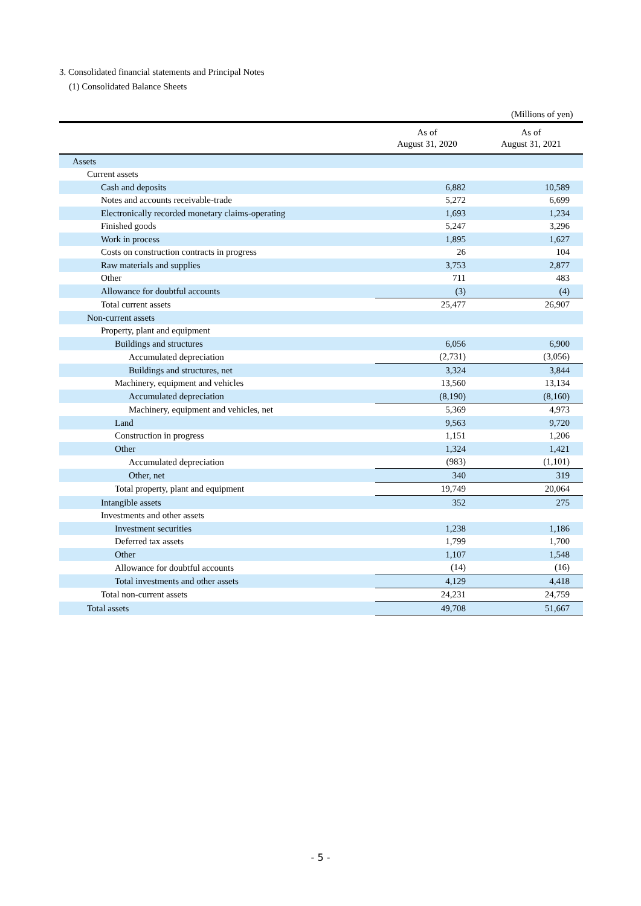3. Consolidated financial statements and Principal Notes
(1) Consolidated Balance Sheets
(Millions of yen)
| | As of August 31, 2020 | As of August 31, 2021 |
| --- | --- | --- |
| Assets | | |
| Current assets | | |
| Cash and deposits | 6,882 | 10,589 |
| Notes and accounts receivable-trade | 5,272 | 6,699 |
| Electronically recorded monetary claims-operating | 1,693 | 1,234 |
| Finished goods | 5,247 | 3,296 |
| Work in process | 1,895 | 1,627 |
| Costs on construction contracts in progress | 26 | 104 |
| Raw materials and supplies | 3,753 | 2,877 |
| Other | 711 | 483 |
| Allowance for doubtful accounts | (3) | (4) |
| Total current assets | 25,477 | 26,907 |
| Non-current assets | | |
| Property, plant and equipment | | |
| Buildings and structures | 6,056 | 6,900 |
| Accumulated depreciation | (2,731) | (3,056) |
| Buildings and structures, net | 3,324 | 3,844 |
| Machinery, equipment and vehicles | 13,560 | 13,134 |
| Accumulated depreciation | (8,190) | (8,160) |
| Machinery, equipment and vehicles, net | 5,369 | 4,973 |
| Land | 9,563 | 9,720 |
| Construction in progress | 1,151 | 1,206 |
| Other | 1,324 | 1,421 |
| Accumulated depreciation | (983) | (1,101) |
| Other, net | 340 | 319 |
| Total property, plant and equipment | 19,749 | 20,064 |
| Intangible assets | 352 | 275 |
| Investments and other assets | | |
| Investment securities | 1,238 | 1,186 |
| Deferred tax assets | 1,799 | 1,700 |
| Other | 1,107 | 1,548 |
| Allowance for doubtful accounts | (14) | (16) |
| Total investments and other assets | 4,129 | 4,418 |
| Total non-current assets | 24,231 | 24,759 |
| Total assets | 49,708 | 51,667 |
- 5 -